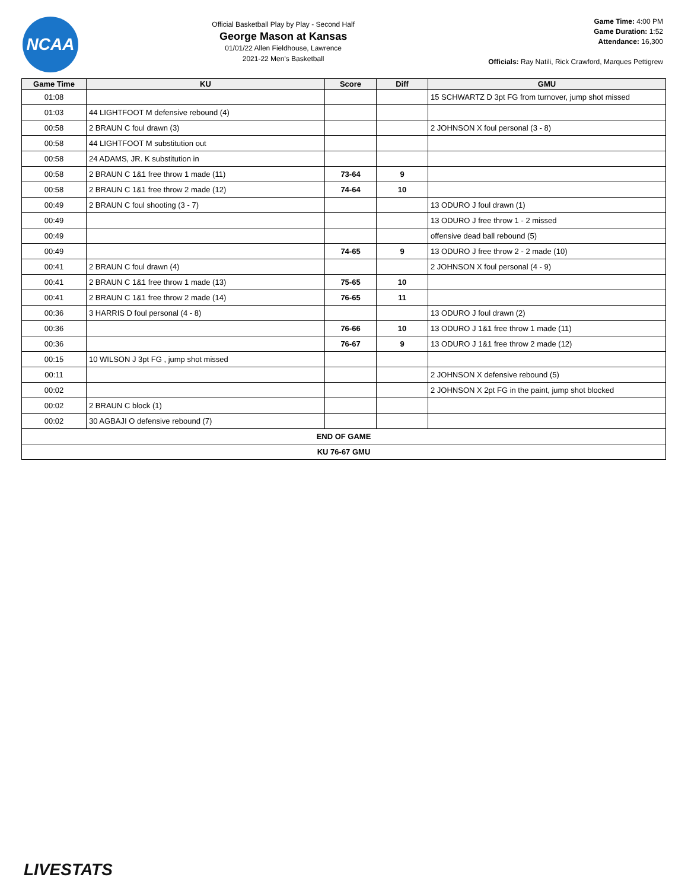NCAA
Official Basketball Play by Play - Second Half
George Mason at Kansas
01/01/22 Allen Fieldhouse, Lawrence
2021-22 Men's Basketball
Game Time: 4:00 PM
Game Duration: 1:52
Attendance: 16,300
Officials: Ray Natili, Rick Crawford, Marques Pettigrew
| Game Time | KU | Score | Diff | GMU |
| --- | --- | --- | --- | --- |
| 01:08 | | | | 15 SCHWARTZ D 3pt FG from turnover, jump shot missed |
| 01:03 | 44 LIGHTFOOT M defensive rebound (4) | | | |
| 00:58 | 2 BRAUN C foul drawn (3) | | | 2 JOHNSON X foul personal (3 - 8) |
| 00:58 | 44 LIGHTFOOT M substitution out | | | |
| 00:58 | 24 ADAMS, JR. K substitution in | | | |
| 00:58 | 2 BRAUN C 1&1 free throw 1 made (11) | 73-64 | 9 | |
| 00:58 | 2 BRAUN C 1&1 free throw 2 made (12) | 74-64 | 10 | |
| 00:49 | 2 BRAUN C foul shooting (3 - 7) | | | 13 ODURO J foul drawn (1) |
| 00:49 | | | | 13 ODURO J free throw 1 - 2 missed |
| 00:49 | | | | offensive dead ball rebound (5) |
| 00:49 | | 74-65 | 9 | 13 ODURO J free throw 2 - 2 made (10) |
| 00:41 | 2 BRAUN C foul drawn (4) | | | 2 JOHNSON X foul personal (4 - 9) |
| 00:41 | 2 BRAUN C 1&1 free throw 1 made (13) | 75-65 | 10 | |
| 00:41 | 2 BRAUN C 1&1 free throw 2 made (14) | 76-65 | 11 | |
| 00:36 | 3 HARRIS D foul personal (4 - 8) | | | 13 ODURO J foul drawn (2) |
| 00:36 | | 76-66 | 10 | 13 ODURO J 1&1 free throw 1 made (11) |
| 00:36 | | 76-67 | 9 | 13 ODURO J 1&1 free throw 2 made (12) |
| 00:15 | 10 WILSON J 3pt FG , jump shot missed | | | |
| 00:11 | | | | 2 JOHNSON X defensive rebound (5) |
| 00:02 | | | | 2 JOHNSON X 2pt FG in the paint, jump shot blocked |
| 00:02 | 2 BRAUN C block (1) | | | |
| 00:02 | 30 AGBAJI O defensive rebound (7) | | | |
| END OF GAME | | | | |
| KU 76-67 GMU | | | | |
LIVESTATS